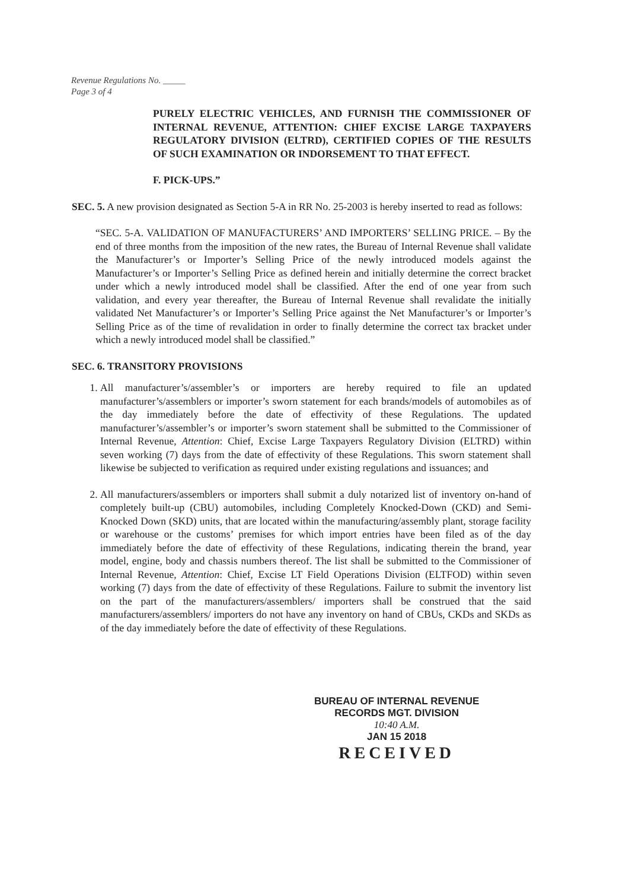Revenue Regulations No. _____
Page 3 of 4
PURELY ELECTRIC VEHICLES, AND FURNISH THE COMMISSIONER OF INTERNAL REVENUE, ATTENTION: CHIEF EXCISE LARGE TAXPAYERS REGULATORY DIVISION (ELTRD), CERTIFIED COPIES OF THE RESULTS OF SUCH EXAMINATION OR INDORSEMENT TO THAT EFFECT.
F. PICK-UPS.”
SEC. 5. A new provision designated as Section 5-A in RR No. 25-2003 is hereby inserted to read as follows:
“SEC. 5-A. VALIDATION OF MANUFACTURERS’ AND IMPORTERS’ SELLING PRICE. – By the end of three months from the imposition of the new rates, the Bureau of Internal Revenue shall validate the Manufacturer’s or Importer’s Selling Price of the newly introduced models against the Manufacturer’s or Importer’s Selling Price as defined herein and initially determine the correct bracket under which a newly introduced model shall be classified. After the end of one year from such validation, and every year thereafter, the Bureau of Internal Revenue shall revalidate the initially validated Net Manufacturer’s or Importer’s Selling Price against the Net Manufacturer’s or Importer’s Selling Price as of the time of revalidation in order to finally determine the correct tax bracket under which a newly introduced model shall be classified.”
SEC. 6. TRANSITORY PROVISIONS
1. All manufacturer’s/assembler’s or importers are hereby required to file an updated manufacturer’s/assemblers or importer’s sworn statement for each brands/models of automobiles as of the day immediately before the date of effectivity of these Regulations. The updated manufacturer’s/assembler’s or importer’s sworn statement shall be submitted to the Commissioner of Internal Revenue, Attention: Chief, Excise Large Taxpayers Regulatory Division (ELTRD) within seven working (7) days from the date of effectivity of these Regulations. This sworn statement shall likewise be subjected to verification as required under existing regulations and issuances; and
2. All manufacturers/assemblers or importers shall submit a duly notarized list of inventory on-hand of completely built-up (CBU) automobiles, including Completely Knocked-Down (CKD) and Semi-Knocked Down (SKD) units, that are located within the manufacturing/assembly plant, storage facility or warehouse or the customs’ premises for which import entries have been filed as of the day immediately before the date of effectivity of these Regulations, indicating therein the brand, year model, engine, body and chassis numbers thereof. The list shall be submitted to the Commissioner of Internal Revenue, Attention: Chief, Excise LT Field Operations Division (ELTFOD) within seven working (7) days from the date of effectivity of these Regulations. Failure to submit the inventory list on the part of the manufacturers/assemblers/ importers shall be construed that the said manufacturers/assemblers/ importers do not have any inventory on hand of CBUs, CKDs and SKDs as of the day immediately before the date of effectivity of these Regulations.
BUREAU OF INTERNAL REVENUE
RECORDS MGT. DIVISION
10:40 A.M.
JAN 15 2018
RECEIVED